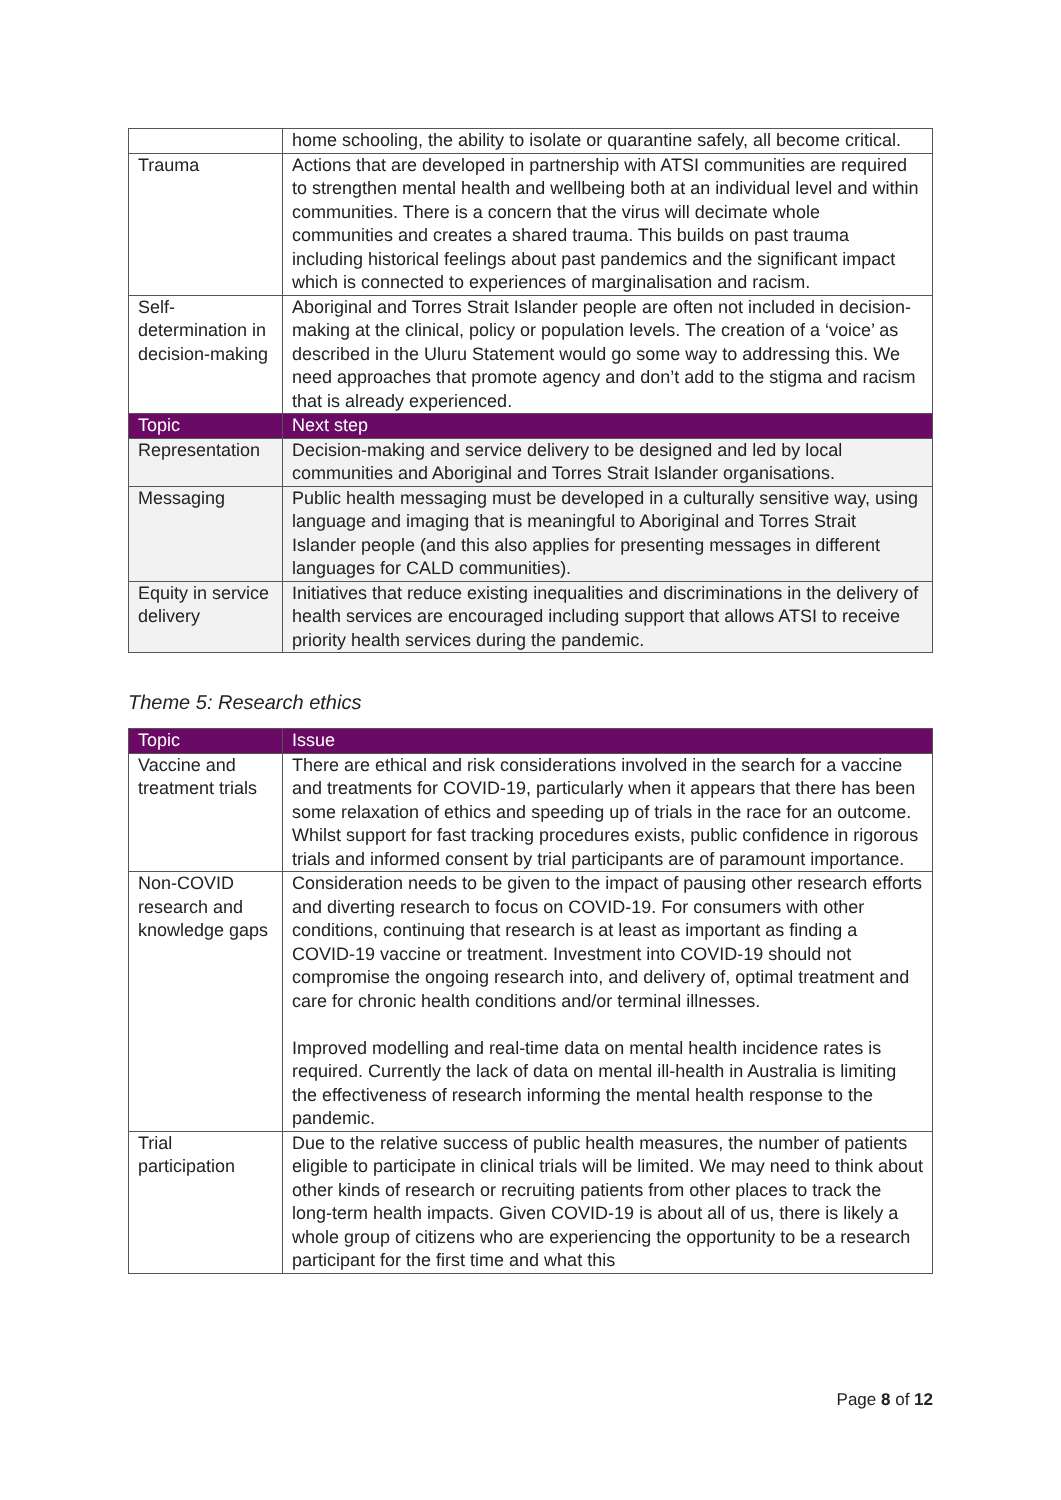| | home schooling, the ability to isolate or quarantine safely, all become critical. |
| Trauma | Actions that are developed in partnership with ATSI communities are required to strengthen mental health and wellbeing both at an individual level and within communities. There is a concern that the virus will decimate whole communities and creates a shared trauma. This builds on past trauma including historical feelings about past pandemics and the significant impact which is connected to experiences of marginalisation and racism. |
| Self-determination in decision-making | Aboriginal and Torres Strait Islander people are often not included in decision-making at the clinical, policy or population levels. The creation of a ‘voice’ as described in the Uluru Statement would go some way to addressing this. We need approaches that promote agency and don’t add to the stigma and racism that is already experienced. |
| Topic | Next step |
| Representation | Decision-making and service delivery to be designed and led by local communities and Aboriginal and Torres Strait Islander organisations. |
| Messaging | Public health messaging must be developed in a culturally sensitive way, using language and imaging that is meaningful to Aboriginal and Torres Strait Islander people (and this also applies for presenting messages in different languages for CALD communities). |
| Equity in service delivery | Initiatives that reduce existing inequalities and discriminations in the delivery of health services are encouraged including support that allows ATSI to receive priority health services during the pandemic. |
Theme 5: Research ethics
| Topic | Issue |
| --- | --- |
| Vaccine and treatment trials | There are ethical and risk considerations involved in the search for a vaccine and treatments for COVID-19, particularly when it appears that there has been some relaxation of ethics and speeding up of trials in the race for an outcome. Whilst support for fast tracking procedures exists, public confidence in rigorous trials and informed consent by trial participants are of paramount importance. |
| Non-COVID research and knowledge gaps | Consideration needs to be given to the impact of pausing other research efforts and diverting research to focus on COVID-19. For consumers with other conditions, continuing that research is at least as important as finding a COVID-19 vaccine or treatment. Investment into COVID-19 should not compromise the ongoing research into, and delivery of, optimal treatment and care for chronic health conditions and/or terminal illnesses. Improved modelling and real-time data on mental health incidence rates is required. Currently the lack of data on mental ill-health in Australia is limiting the effectiveness of research informing the mental health response to the pandemic. |
| Trial participation | Due to the relative success of public health measures, the number of patients eligible to participate in clinical trials will be limited. We may need to think about other kinds of research or recruiting patients from other places to track the long-term health impacts. Given COVID-19 is about all of us, there is likely a whole group of citizens who are experiencing the opportunity to be a research participant for the first time and what this |
Page 8 of 12